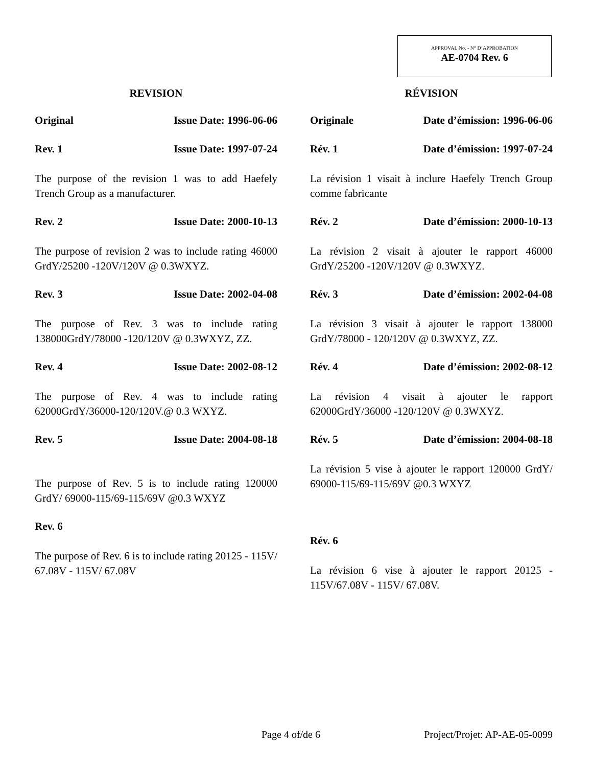APPROVAL No. - N° D’APPROBATION
AE-0704 Rev. 6
REVISION
Original Issue Date: 1996-06-06
Rev. 1 Issue Date: 1997-07-24
The purpose of the revision 1 was to add Haefely Trench Group as a manufacturer.
Rev. 2 Issue Date: 2000-10-13
The purpose of revision 2 was to include rating 46000 GrdY/25200 -120V/120V @ 0.3WXYZ.
Rev. 3 Issue Date: 2002-04-08
The purpose of Rev. 3 was to include rating 138000GrdY/78000 -120/120V @ 0.3WXYZ, ZZ.
Rev. 4 Issue Date: 2002-08-12
The purpose of Rev. 4 was to include rating 62000GrdY/36000-120/120V.@ 0.3 WXYZ.
Rev. 5 Issue Date: 2004-08-18
The purpose of Rev. 5 is to include rating 120000 GrdY/ 69000-115/69-115/69V @0.3 WXYZ
Rev. 6
The purpose of Rev. 6 is to include rating 20125 - 115V/ 67.08V - 115V/ 67.08V
RÉVISION
Originale Date d’émission: 1996-06-06
Rév. 1 Date d’émission: 1997-07-24
La révision 1 visait à inclure Haefely Trench Group comme fabricante
Rév. 2 Date d’émission: 2000-10-13
La révision 2 visait à ajouter le rapport 46000 GrdY/25200 -120V/120V @ 0.3WXYZ.
Rév. 3 Date d’émission: 2002-04-08
La révision 3 visait à ajouter le rapport 138000 GrdY/78000 - 120/120V @ 0.3WXYZ, ZZ.
Rév. 4 Date d’émission: 2002-08-12
La révision 4 visait à ajouter le rapport 62000GrdY/36000 -120/120V @ 0.3WXYZ.
Rév. 5 Date d’émission: 2004-08-18
La révision 5 vise à ajouter le rapport 120000 GrdY/ 69000-115/69-115/69V @0.3 WXYZ
Rév. 6
La révision 6 vise à ajouter le rapport 20125 - 115V/67.08V - 115V/ 67.08V.
Page 4 of/de 6 Project/Projet: AP-AE-05-0099